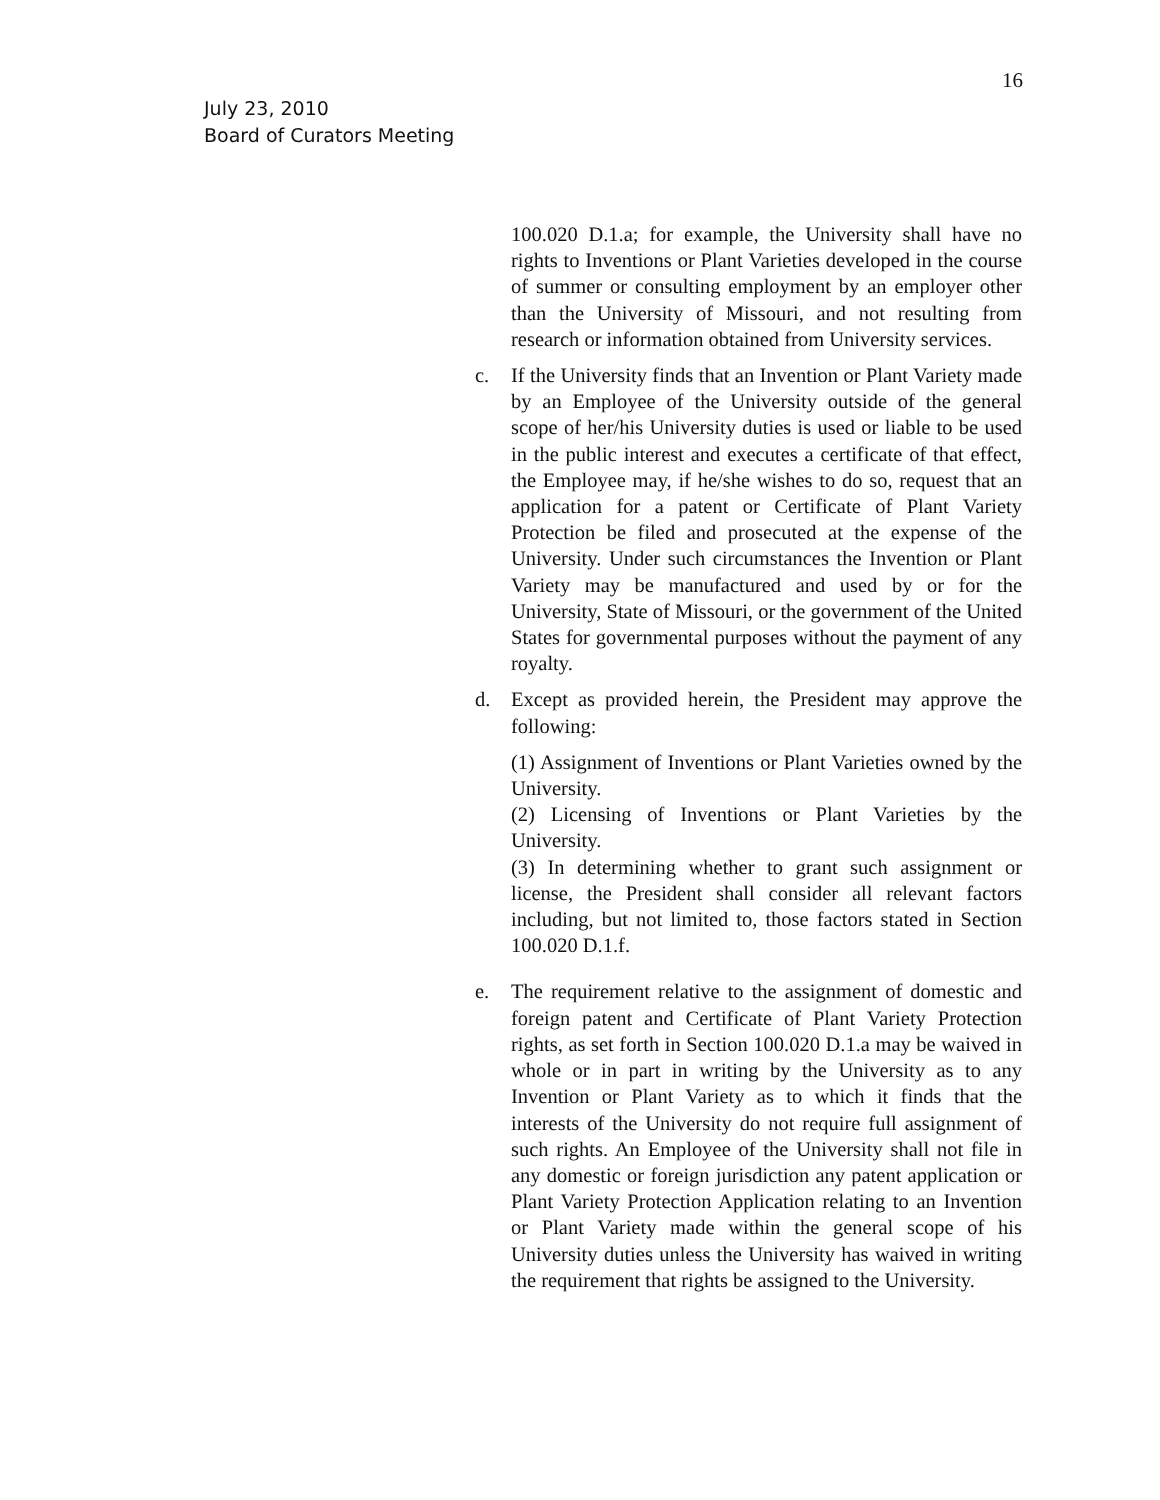16
July 23, 2010
Board of Curators Meeting
100.020 D.1.a; for example, the University shall have no rights to Inventions or Plant Varieties developed in the course of summer or consulting employment by an employer other than the University of Missouri, and not resulting from research or information obtained from University services.
c. If the University finds that an Invention or Plant Variety made by an Employee of the University outside of the general scope of her/his University duties is used or liable to be used in the public interest and executes a certificate of that effect, the Employee may, if he/she wishes to do so, request that an application for a patent or Certificate of Plant Variety Protection be filed and prosecuted at the expense of the University. Under such circumstances the Invention or Plant Variety may be manufactured and used by or for the University, State of Missouri, or the government of the United States for governmental purposes without the payment of any royalty.
d. Except as provided herein, the President may approve the following:
(1) Assignment of Inventions or Plant Varieties owned by the University.
(2) Licensing of Inventions or Plant Varieties by the University.
(3) In determining whether to grant such assignment or license, the President shall consider all relevant factors including, but not limited to, those factors stated in Section 100.020 D.1.f.
e. The requirement relative to the assignment of domestic and foreign patent and Certificate of Plant Variety Protection rights, as set forth in Section 100.020 D.1.a may be waived in whole or in part in writing by the University as to any Invention or Plant Variety as to which it finds that the interests of the University do not require full assignment of such rights. An Employee of the University shall not file in any domestic or foreign jurisdiction any patent application or Plant Variety Protection Application relating to an Invention or Plant Variety made within the general scope of his University duties unless the University has waived in writing the requirement that rights be assigned to the University.